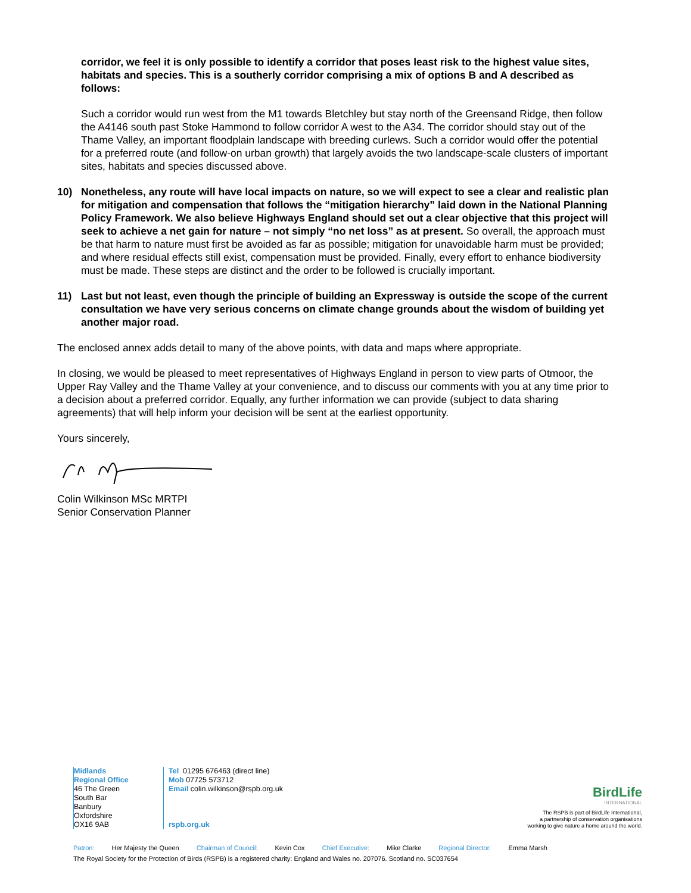corridor, we feel it is only possible to identify a corridor that poses least risk to the highest value sites, habitats and species. This is a southerly corridor comprising a mix of options B and A described as follows:
Such a corridor would run west from the M1 towards Bletchley but stay north of the Greensand Ridge, then follow the A4146 south past Stoke Hammond to follow corridor A west to the A34. The corridor should stay out of the Thame Valley, an important floodplain landscape with breeding curlews. Such a corridor would offer the potential for a preferred route (and follow-on urban growth) that largely avoids the two landscape-scale clusters of important sites, habitats and species discussed above.
10) Nonetheless, any route will have local impacts on nature, so we will expect to see a clear and realistic plan for mitigation and compensation that follows the “mitigation hierarchy” laid down in the National Planning Policy Framework. We also believe Highways England should set out a clear objective that this project will seek to achieve a net gain for nature – not simply “no net loss” as at present. So overall, the approach must be that harm to nature must first be avoided as far as possible; mitigation for unavoidable harm must be provided; and where residual effects still exist, compensation must be provided. Finally, every effort to enhance biodiversity must be made. These steps are distinct and the order to be followed is crucially important.
11) Last but not least, even though the principle of building an Expressway is outside the scope of the current consultation we have very serious concerns on climate change grounds about the wisdom of building yet another major road.
The enclosed annex adds detail to many of the above points, with data and maps where appropriate.
In closing, we would be pleased to meet representatives of Highways England in person to view parts of Otmoor, the Upper Ray Valley and the Thame Valley at your convenience, and to discuss our comments with you at any time prior to a decision about a preferred corridor. Equally, any further information we can provide (subject to data sharing agreements) that will help inform your decision will be sent at the earliest opportunity.
Yours sincerely,
Colin Wilkinson MSc MRTPI
Senior Conservation Planner
Midlands
Regional Office
46 The Green
South Bar
Banbury
Oxfordshire
OX16 9AB
Tel 01295 676463 (direct line)
Mob 07725 573712
Email colin.wilkinson@rspb.org.uk
rspb.org.uk
BirdLife
INTERNATIONAL
The RSPB is part of BirdLife International,
a partnership of conservation organisations
working to give nature a home around the world.
Patron: Her Majesty the Queen Chairman of Council: Kevin Cox Chief Executive: Mike Clarke Regional Director: Emma Marsh
The Royal Society for the Protection of Birds (RSPB) is a registered charity: England and Wales no. 207076. Scotland no. SC037654